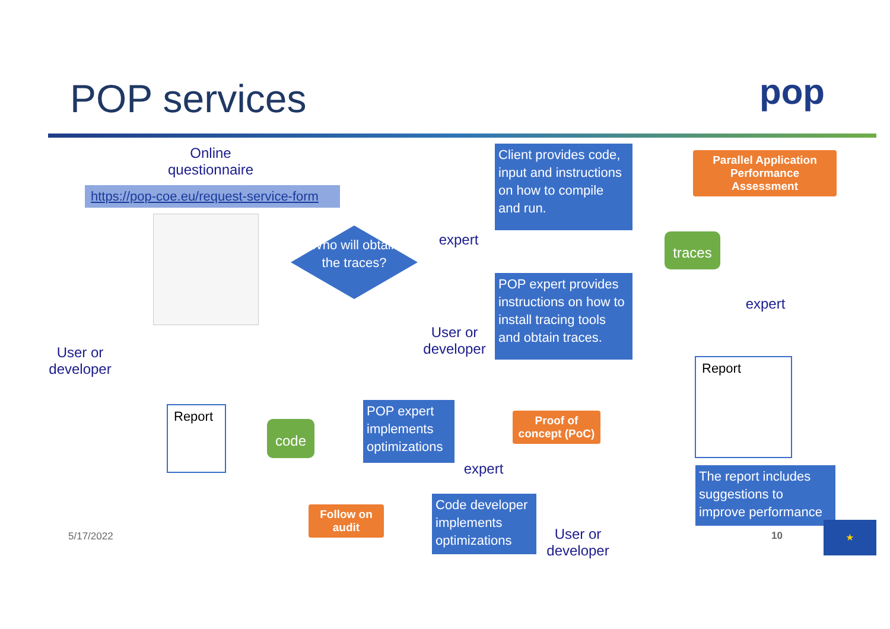POP services pop
Online questionnaire
https://pop-coe.eu/request-service-form
User or developer
Who will obtain the traces?
expert
User or developer
Client provides code, input and instructions on how to compile and run.
POP expert provides instructions on how to install tracing tools and obtain traces.
traces
Parallel Application Performance Assessment
expert
Report
The report includes suggestions to improve performance
Report
code
POP expert implements optimizations
expert
Proof of concept (PoC)
Follow on audit
Code developer implements optimizations
User or developer
5/17/2022 10
★